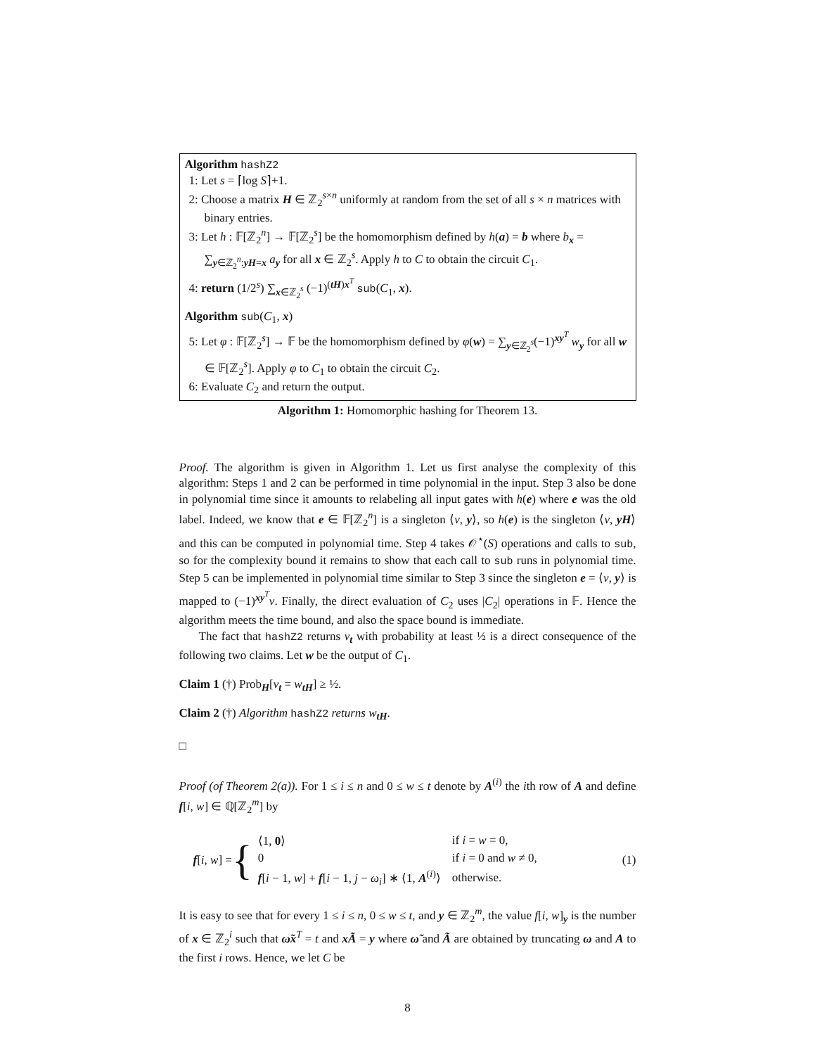Algorithm hashZ2
1: Let s = ⌈log S⌉+1.
2: Choose a matrix H ∈ ℤ<sub>2</sub><sup>s×n</sup> uniformly at random from the set of all s × n matrices with binary entries.
3: Let h : 𝔽[ℤ<sub>2</sub><sup>n</sup>] → 𝔽[ℤ<sub>2</sub><sup>s</sup>] be the homomorphism defined by h(a) = b where b<sub>x</sub> = ∑<sub>y∈ℤ<sub>2</sub><sup>n</sup>:yH=x</sub> a<sub>y</sub> for all x ∈ ℤ<sub>2</sub><sup>s</sup>. Apply h to C to obtain the circuit C<sub>1</sub>.
4: return (1/2<sup>s</sup>) ∑<sub>x∈ℤ<sub>2</sub><sup>s</sup></sub> (−1)<sup>(tH)x<sup>T</sup></sup> sub(C<sub>1</sub>, x).
Algorithm sub(C<sub>1</sub>, x)
5: Let φ : 𝔽[ℤ<sub>2</sub><sup>s</sup>] → 𝔽 be the homomorphism defined by φ(w) = ∑<sub>y∈ℤ<sub>2</sub><sup>s</sup></sub>(−1)<sup>xy<sup>T</sup></sup> w<sub>y</sub> for all w ∈ 𝔽[ℤ<sub>2</sub><sup>s</sup>]. Apply φ to C<sub>1</sub> to obtain the circuit C<sub>2</sub>.
6: Evaluate C<sub>2</sub> and return the output.
Algorithm 1: Homomorphic hashing for Theorem 13.
Proof. The algorithm is given in Algorithm 1. Let us first analyse the complexity of this algorithm: Steps 1 and 2 can be performed in time polynomial in the input. Step 3 also be done in polynomial time since it amounts to relabeling all input gates with h(e) where e was the old label. Indeed, we know that e ∈ 𝔽[ℤ<sub>2</sub><sup>n</sup>] is a singleton ⟨v, y⟩, so h(e) is the singleton ⟨v, yH⟩ and this can be computed in polynomial time. Step 4 takes 𝒪<sup>⋆</sup>(S) operations and calls to sub, so for the complexity bound it remains to show that each call to sub runs in polynomial time. Step 5 can be implemented in polynomial time similar to Step 3 since the singleton e = ⟨v, y⟩ is mapped to (−1)<sup>xy<sup>T</sup></sup>v. Finally, the direct evaluation of C<sub>2</sub> uses |C<sub>2</sub>| operations in 𝔽. Hence the algorithm meets the time bound, and also the space bound is immediate.
The fact that hashZ2 returns v<sub>t</sub> with probability at least ½ is a direct consequence of the following two claims. Let w be the output of C<sub>1</sub>.
Claim 1 (†) Prob<sub>H</sub>[v<sub>t</sub> = w<sub>tH</sub>] ≥ ½.
Claim 2 (†) Algorithm hashZ2 returns w<sub>tH</sub>.
□
Proof (of Theorem 2(a)). For 1 ≤ i ≤ n and 0 ≤ w ≤ t denote by A<sup>(i)</sup> the ith row of A and define f[i, w] ∈ ℚ[ℤ<sub>2</sub><sup>m</sup>] by
f[i, w] = {
| ⟨1, 0 ⟩ | if i = w = 0, |
| 0 | if i = 0 and w ≠ 0, |
| f [ i − 1, w ] + f [ i − 1, j − ω<sub>i</sub>] ∗ ⟨1, A<sup>(i)</sup>⟩ | otherwise. |
(1)
It is easy to see that for every 1 ≤ i ≤ n, 0 ≤ w ≤ t, and y ∈ ℤ<sub>2</sub><sup>m</sup>, the value f[i, w]<sub>y</sub> is the number of x ∈ ℤ<sub>2</sub><sup>i</sup> such that ω̃x<sup>T</sup> = t and xÃ = y where ω̃ and Ã are obtained by truncating ω and A to the first i rows. Hence, we let C be
8